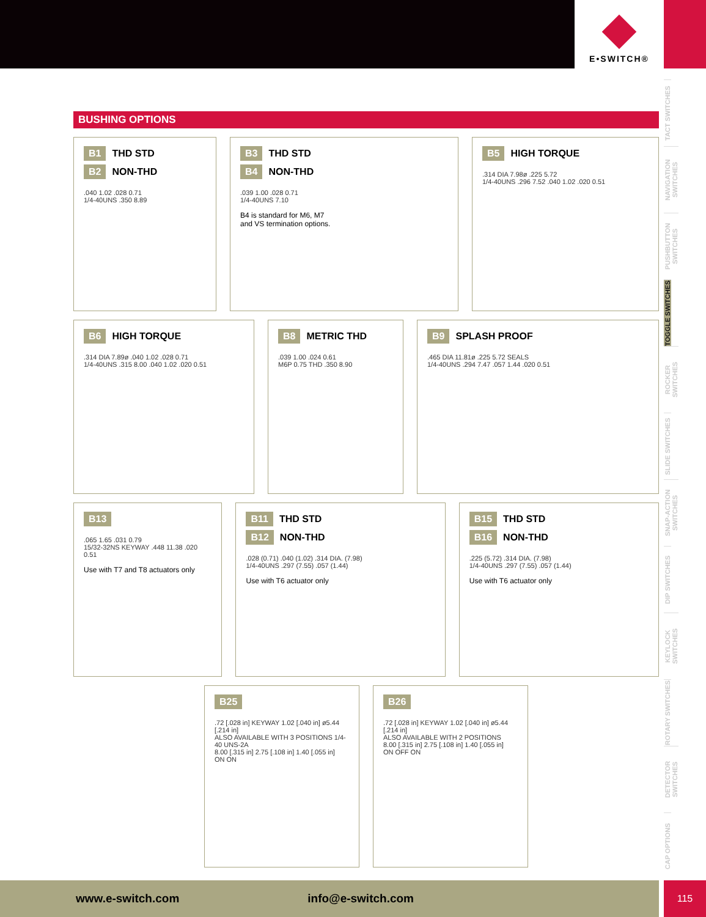E•SWITCH®
TACT SWITCHES
NAVIGATION SWITCHES
PUSHBUTTON SWITCHES
TOGGLE SWITCHES
ROCKER SWITCHES
SLIDE SWITCHES
SNAP-ACTION SWITCHES
DIP SWITCHES
KEYLOCK SWITCHES
ROTARY SWITCHES
DETECTOR SWITCHES
CAP OPTIONS
BUSHING OPTIONS
B1 THD STD
B2 NON-THD
.040 1.02 .028 0.71
1/4-40UNS .350 8.89
B3 THD STD
B4 NON-THD
.039 1.00 .028 0.71
1/4-40UNS 7.10
B4 is standard for M6, M7
and VS termination options.
B5 HIGH TORQUE
.314 DIA 7.98ø .225 5.72
1/4-40UNS .296 7.52 .040 1.02 .020 0.51
B6 HIGH TORQUE
.314 DIA 7.89ø .040 1.02 .028 0.71
1/4-40UNS .315 8.00 .040 1.02 .020 0.51
B8 METRIC THD
.039 1.00 .024 0.61
M6P 0.75 THD .350 8.90
B9 SPLASH PROOF
.465 DIA 11.81ø .225 5.72 SEALS
1/4-40UNS .294 7.47 .057 1.44 .020 0.51
B13
.065 1.65 .031 0.79
15/32-32NS KEYWAY .448 11.38 .020 0.51
Use with T7 and T8 actuators only
B11 THD STD
B12 NON-THD
.028 (0.71) .040 (1.02) .314 DIA. (7.98)
1/4-40UNS .297 (7.55) .057 (1.44)
Use with T6 actuator only
B15 THD STD
B16 NON-THD
.225 (5.72) .314 DIA. (7.98)
1/4-40UNS .297 (7.55) .057 (1.44)
Use with T6 actuator only
B25
.72 [.028 in] KEYWAY 1.02 [.040 in] ø5.44 [.214 in]
ALSO AVAILABLE WITH 3 POSITIONS 1/4-40 UNS-2A
8.00 [.315 in] 2.75 [.108 in] 1.40 [.055 in]
ON ON
B26
.72 [.028 in] KEYWAY 1.02 [.040 in] ø5.44 [.214 in]
ALSO AVAILABLE WITH 2 POSITIONS
8.00 [.315 in] 2.75 [.108 in] 1.40 [.055 in]
ON OFF ON
www.e-switch.com info@e-switch.com 115